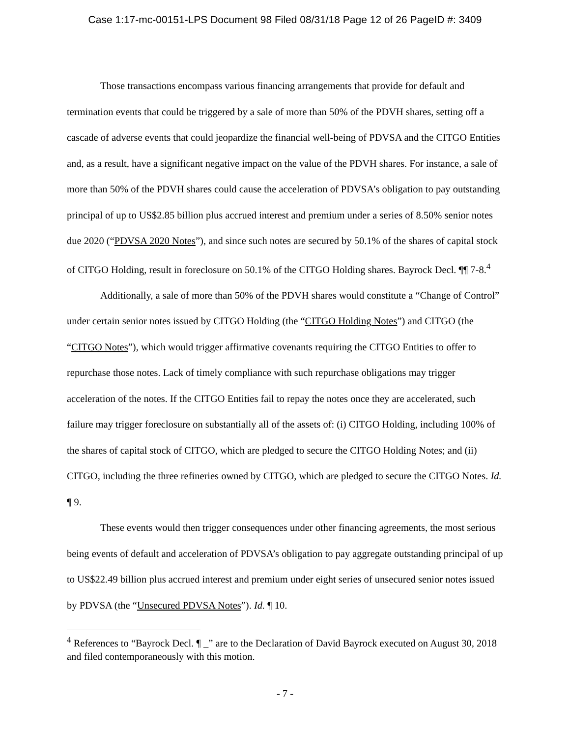Case 1:17-mc-00151-LPS Document 98 Filed 08/31/18 Page 12 of 26 PageID #: 3409
Those transactions encompass various financing arrangements that provide for default and termination events that could be triggered by a sale of more than 50% of the PDVH shares, setting off a cascade of adverse events that could jeopardize the financial well-being of PDVSA and the CITGO Entities and, as a result, have a significant negative impact on the value of the PDVH shares. For instance, a sale of more than 50% of the PDVH shares could cause the acceleration of PDVSA’s obligation to pay outstanding principal of up to US$2.85 billion plus accrued interest and premium under a series of 8.50% senior notes due 2020 (“PDVSA 2020 Notes”), and since such notes are secured by 50.1% of the shares of capital stock of CITGO Holding, result in foreclosure on 50.1% of the CITGO Holding shares. Bayrock Decl. ¶¶ 7-8.<sup>4</sup>
Additionally, a sale of more than 50% of the PDVH shares would constitute a “Change of Control” under certain senior notes issued by CITGO Holding (the “CITGO Holding Notes”) and CITGO (the “CITGO Notes”), which would trigger affirmative covenants requiring the CITGO Entities to offer to repurchase those notes. Lack of timely compliance with such repurchase obligations may trigger acceleration of the notes. If the CITGO Entities fail to repay the notes once they are accelerated, such failure may trigger foreclosure on substantially all of the assets of: (i) CITGO Holding, including 100% of the shares of capital stock of CITGO, which are pledged to secure the CITGO Holding Notes; and (ii) CITGO, including the three refineries owned by CITGO, which are pledged to secure the CITGO Notes. Id. ¶ 9.
These events would then trigger consequences under other financing agreements, the most serious being events of default and acceleration of PDVSA’s obligation to pay aggregate outstanding principal of up to US$22.49 billion plus accrued interest and premium under eight series of unsecured senior notes issued by PDVSA (the “Unsecured PDVSA Notes”). Id. ¶ 10.
<sup>4</sup> References to “Bayrock Decl. ¶ _” are to the Declaration of David Bayrock executed on August 30, 2018 and filed contemporaneously with this motion.
- 7 -